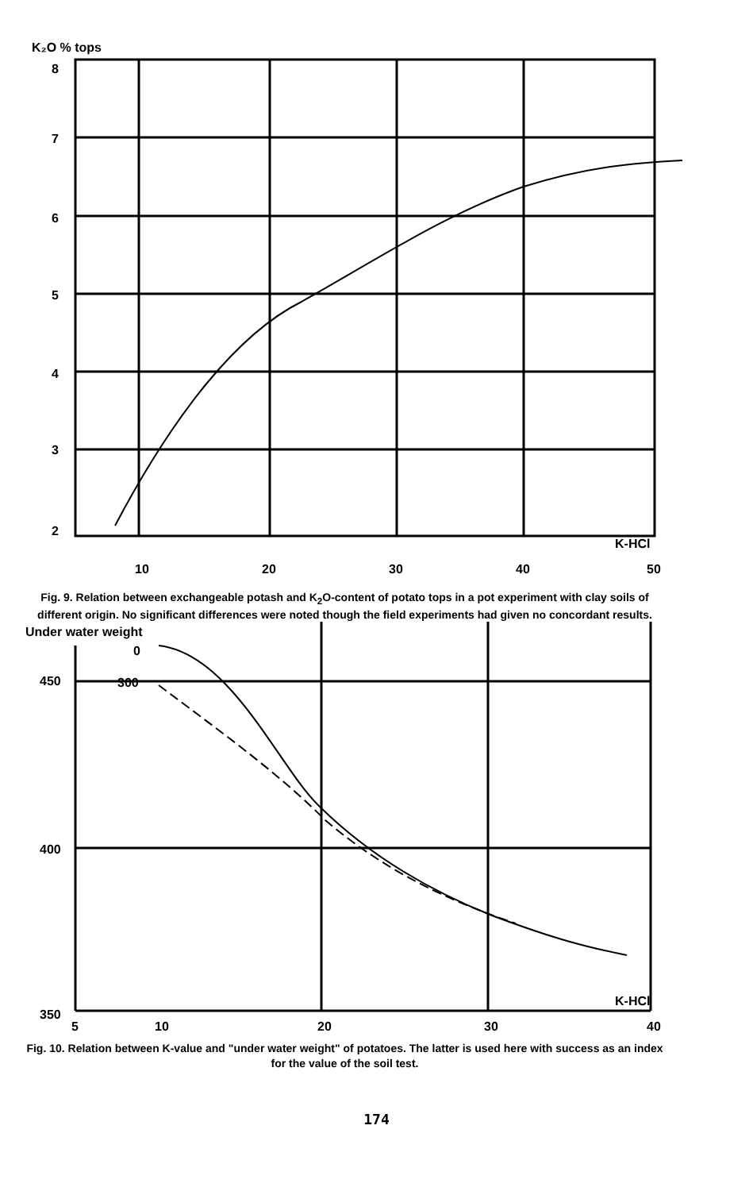K₂O % tops
8
7
6
5
4
3
2
10
20
30
40
50
K-HCl
Fig. 9. Relation between exchangeable potash and K<sub>2</sub>O-content of potato tops in a pot experiment with clay soils of different origin. No significant differences were noted though the field experiments had given no concordant results.
Under water weight
0
300
450
400
350
5
10
20
30
40
K-HCl
Fig. 10. Relation between K-value and "under water weight" of potatoes. The latter is used here with success as an index for the value of the soil test.
174